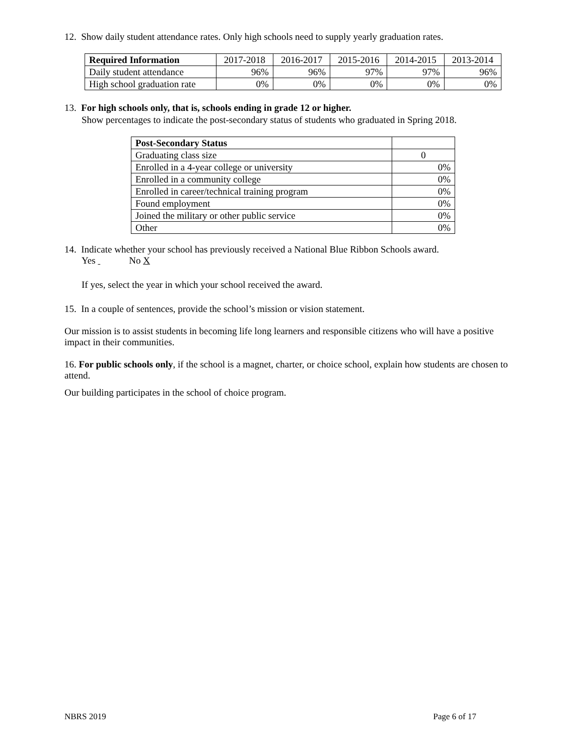12. Show daily student attendance rates. Only high schools need to supply yearly graduation rates.
| Required Information | 2017-2018 | 2016-2017 | 2015-2016 | 2014-2015 | 2013-2014 |
| Daily student attendance | 96% | 96% | 97% | 97% | 96% |
| High school graduation rate | 0% | 0% | 0% | 0% | 0% |
13. For high schools only, that is, schools ending in grade 12 or higher.
Show percentages to indicate the post-secondary status of students who graduated in Spring 2018.
| Post-Secondary Status | |
| Graduating class size | 0 |
| Enrolled in a 4-year college or university | 0% |
| Enrolled in a community college | 0% |
| Enrolled in career/technical training program | 0% |
| Found employment | 0% |
| Joined the military or other public service | 0% |
| Other | 0% |
14. Indicate whether your school has previously received a National Blue Ribbon Schools award.
Yes No X
If yes, select the year in which your school received the award.
15. In a couple of sentences, provide the school’s mission or vision statement.
Our mission is to assist students in becoming life long learners and responsible citizens who will have a positive impact in their communities.
16. For public schools only, if the school is a magnet, charter, or choice school, explain how students are chosen to attend.
Our building participates in the school of choice program.
NBRS 2019 Page 6 of 17